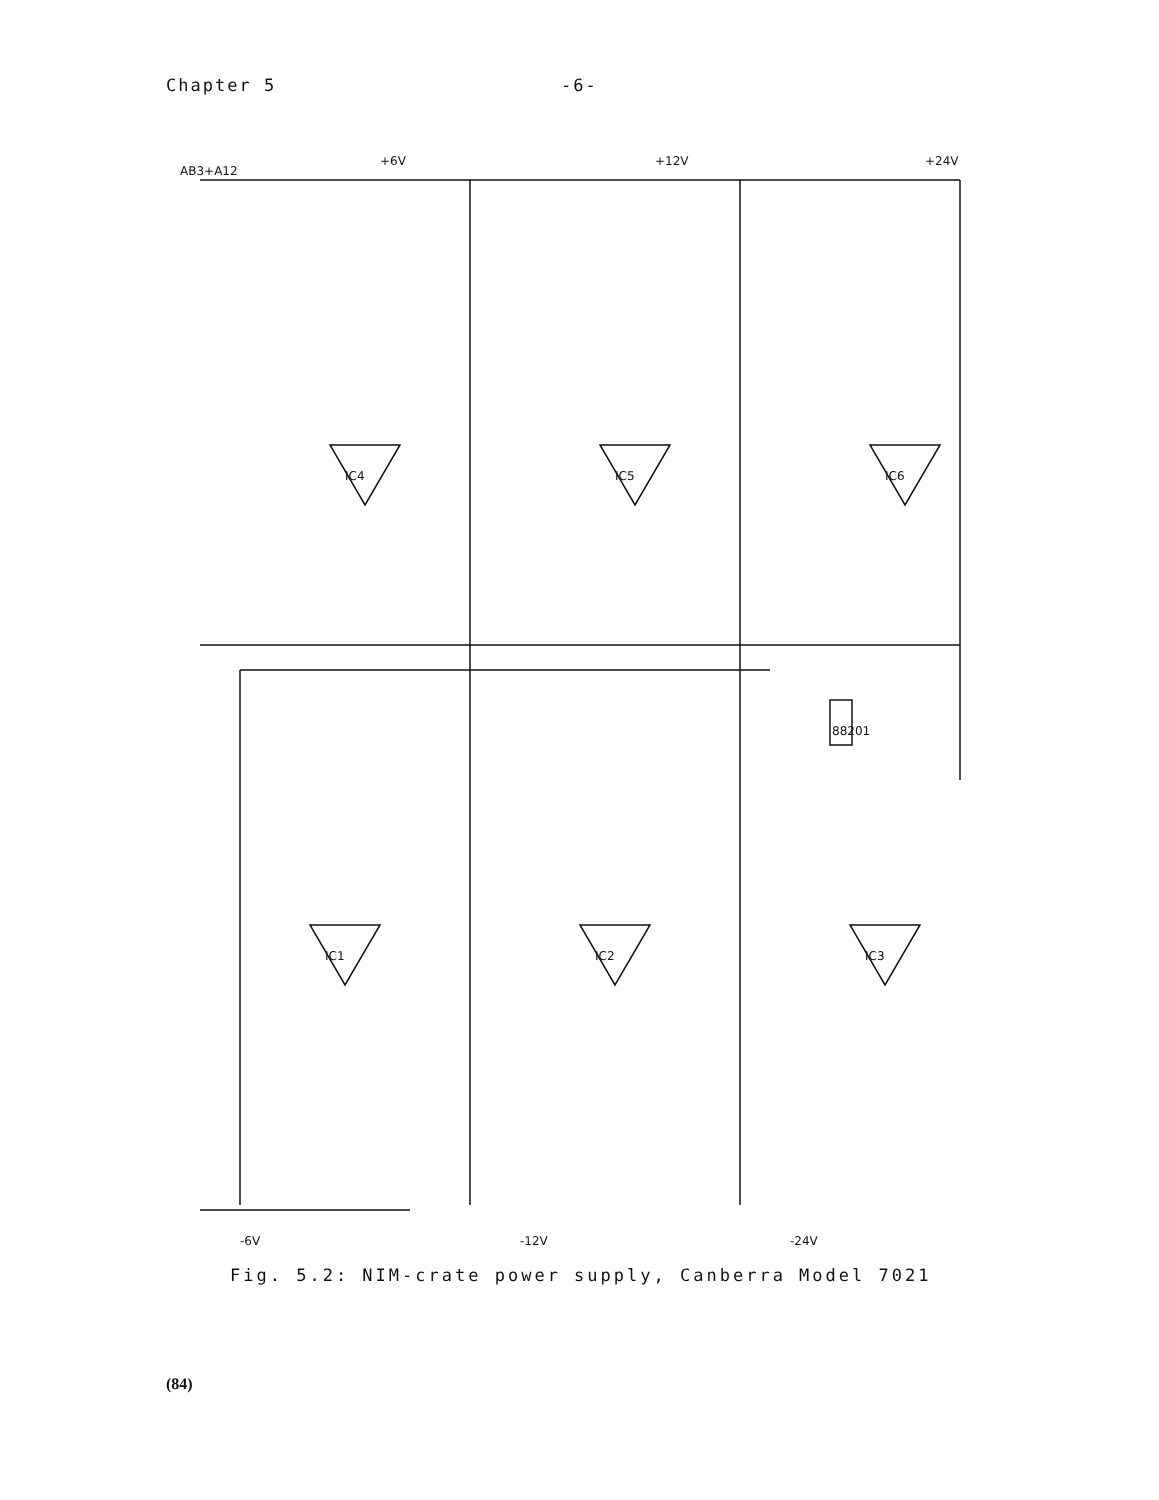Chapter 5 -6-
AB3+A12
+6V
+12V
+24V
IC4
IC5
IC6
IC1
IC2
IC3
88201
-6V
-12V
-24V
Fig. 5.2: NIM-crate power supply, Canberra Model 7021
(84)